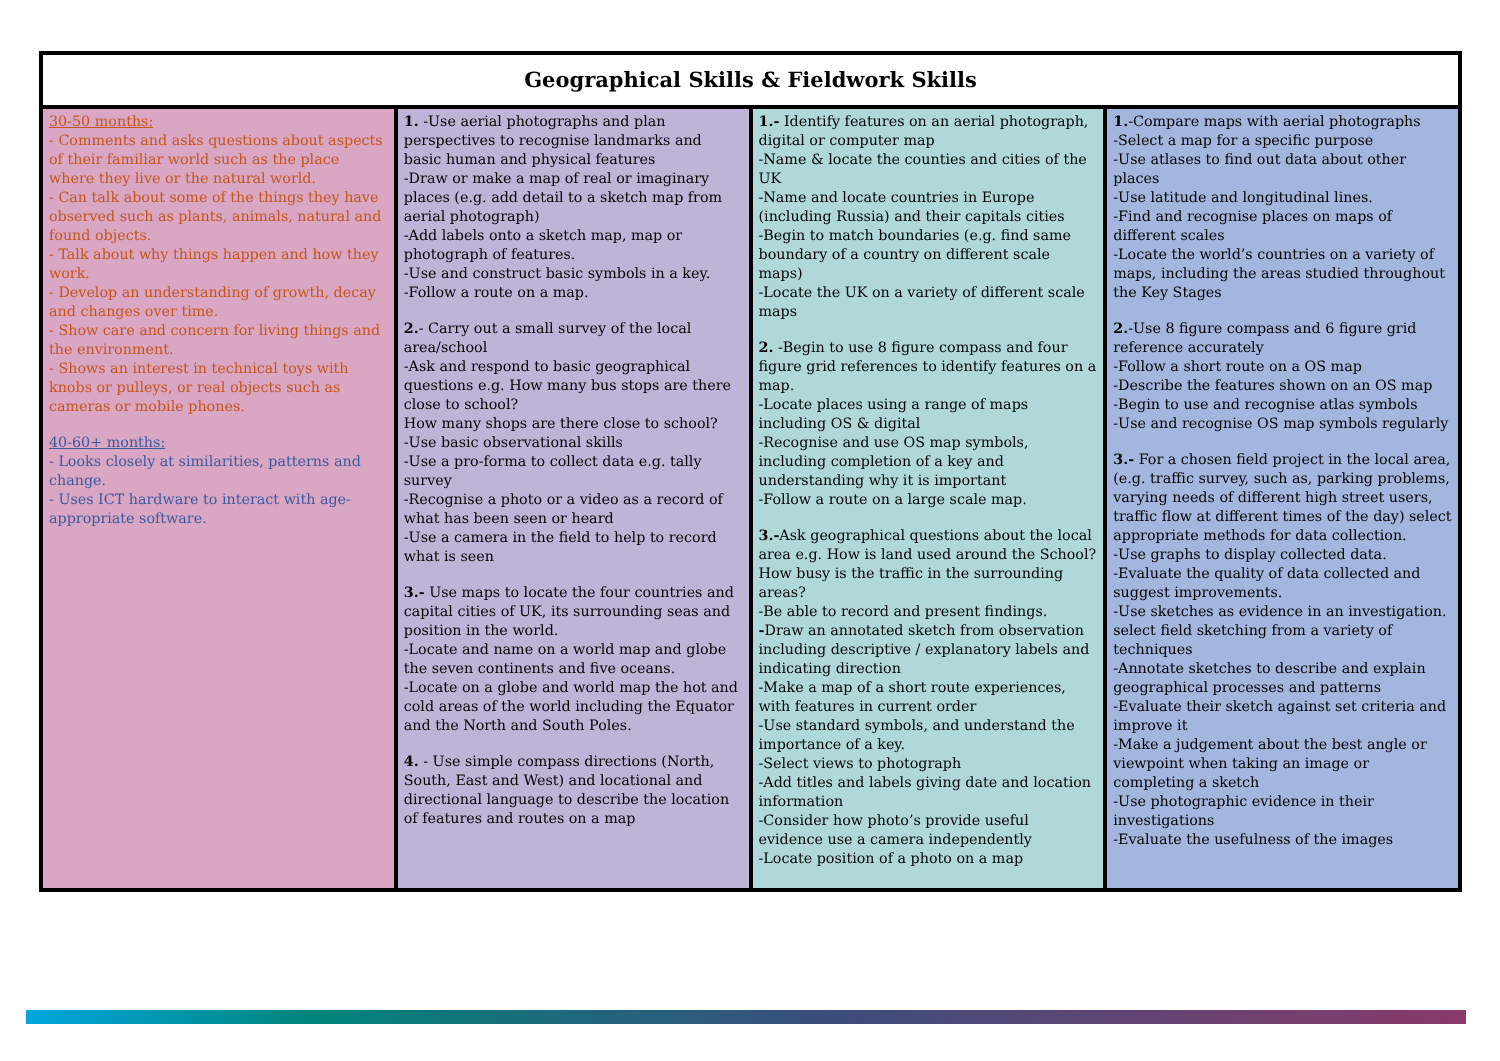| Geographical Skills & Fieldwork Skills | | | |
| --- | --- | --- | --- |
| 30-50 months: - Comments and asks questions about aspects of their familiar world such as the place where they live or the natural world. - Can talk about some of the things they have observed such as plants, animals, natural and found objects. - Talk about why things happen and how they work. - Develop an understanding of growth, decay and changes over time. - Show care and concern for living things and the environment. - Shows an interest in technical toys with knobs or pulleys, or real objects such as cameras or mobile phones. 40-60+ months: - Looks closely at similarities, patterns and change. - Uses ICT hardware to interact with age-appropriate software. | 1. -Use aerial photographs and plan perspectives to recognise landmarks and basic human and physical features -Draw or make a map of real or imaginary places (e.g. add detail to a sketch map from aerial photograph) -Add labels onto a sketch map, map or photograph of features. -Use and construct basic symbols in a key. -Follow a route on a map. 2. - Carry out a small survey of the local area/school -Ask and respond to basic geographical questions e.g. How many bus stops are there close to school? How many shops are there close to school? -Use basic observational skills -Use a pro-forma to collect data e.g. tally survey -Recognise a photo or a video as a record of what has been seen or heard -Use a camera in the field to help to record what is seen 3.- Use maps to locate the four countries and capital cities of UK, its surrounding seas and position in the world. -Locate and name on a world map and globe the seven continents and five oceans. -Locate on a globe and world map the hot and cold areas of the world including the Equator and the North and South Poles. 4. - Use simple compass directions (North, South, East and West) and locational and directional language to describe the location of features and routes on a map | 1.- Identify features on an aerial photograph, digital or computer map -Name & locate the counties and cities of the UK -Name and locate countries in Europe (including Russia) and their capitals cities -Begin to match boundaries (e.g. find same boundary of a country on different scale maps) -Locate the UK on a variety of different scale maps 2. -Begin to use 8 figure compass and four figure grid references to identify features on a map. -Locate places using a range of maps including OS & digital -Recognise and use OS map symbols, including completion of a key and understanding why it is important -Follow a route on a large scale map. 3.- Ask geographical questions about the local area e.g. How is land used around the School? How busy is the traffic in the surrounding areas? -Be able to record and present findings. - Draw an annotated sketch from observation including descriptive / explanatory labels and indicating direction -Make a map of a short route experiences, with features in current order -Use standard symbols, and understand the importance of a key. -Select views to photograph -Add titles and labels giving date and location information -Consider how photo’s provide useful evidence use a camera independently -Locate position of a photo on a map | 1. -Compare maps with aerial photographs -Select a map for a specific purpose -Use atlases to find out data about other places -Use latitude and longitudinal lines. -Find and recognise places on maps of different scales -Locate the world’s countries on a variety of maps, including the areas studied throughout the Key Stages 2. -Use 8 figure compass and 6 figure grid reference accurately -Follow a short route on a OS map -Describe the features shown on an OS map -Begin to use and recognise atlas symbols -Use and recognise OS map symbols regularly 3.- For a chosen field project in the local area, (e.g. traffic survey, such as, parking problems, varying needs of different high street users, traffic flow at different times of the day) select appropriate methods for data collection. -Use graphs to display collected data. -Evaluate the quality of data collected and suggest improvements. -Use sketches as evidence in an investigation. select field sketching from a variety of techniques -Annotate sketches to describe and explain geographical processes and patterns -Evaluate their sketch against set criteria and improve it -Make a judgement about the best angle or viewpoint when taking an image or completing a sketch -Use photographic evidence in their investigations -Evaluate the usefulness of the images |